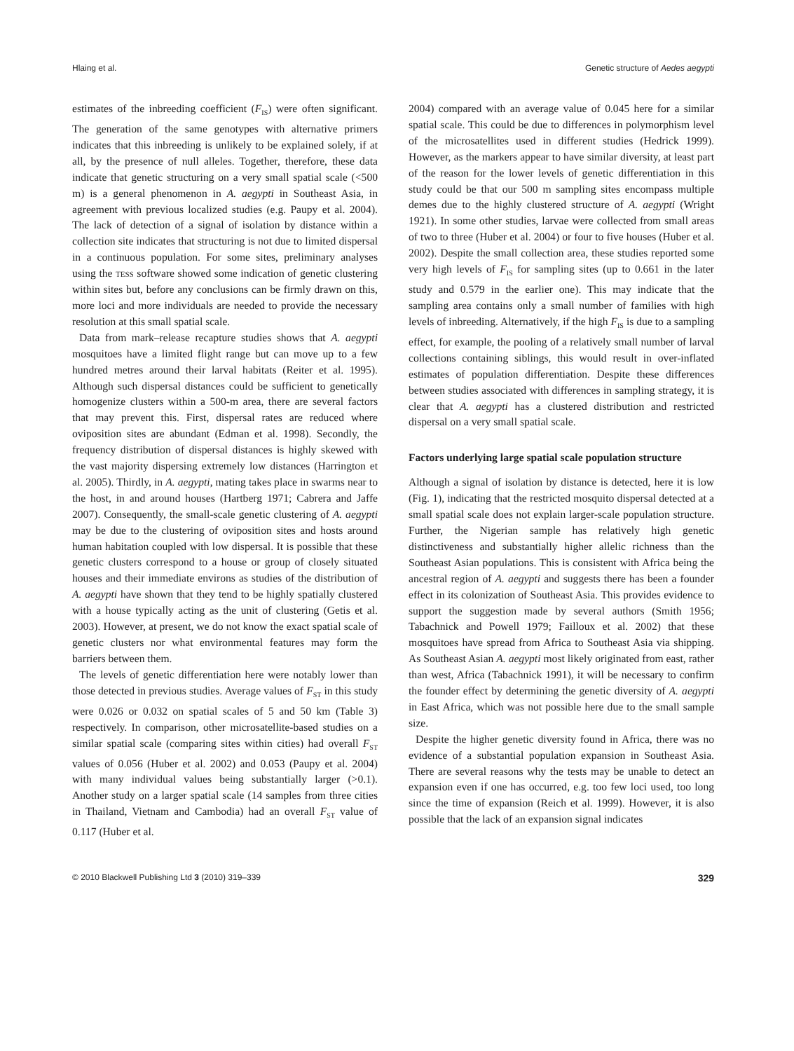Hlaing et al. Genetic structure of Aedes aegypti
estimates of the inbreeding coefficient (F<sub>IS</sub>) were often significant. The generation of the same genotypes with alternative primers indicates that this inbreeding is unlikely to be explained solely, if at all, by the presence of null alleles. Together, therefore, these data indicate that genetic structuring on a very small spatial scale (<500 m) is a general phenomenon in A. aegypti in Southeast Asia, in agreement with previous localized studies (e.g. Paupy et al. 2004). The lack of detection of a signal of isolation by distance within a collection site indicates that structuring is not due to limited dispersal in a continuous population. For some sites, preliminary analyses using the tess software showed some indication of genetic clustering within sites but, before any conclusions can be firmly drawn on this, more loci and more individuals are needed to provide the necessary resolution at this small spatial scale.
Data from mark–release recapture studies shows that A. aegypti mosquitoes have a limited flight range but can move up to a few hundred metres around their larval habitats (Reiter et al. 1995). Although such dispersal distances could be sufficient to genetically homogenize clusters within a 500-m area, there are several factors that may prevent this. First, dispersal rates are reduced where oviposition sites are abundant (Edman et al. 1998). Secondly, the frequency distribution of dispersal distances is highly skewed with the vast majority dispersing extremely low distances (Harrington et al. 2005). Thirdly, in A. aegypti, mating takes place in swarms near to the host, in and around houses (Hartberg 1971; Cabrera and Jaffe 2007). Consequently, the small-scale genetic clustering of A. aegypti may be due to the clustering of oviposition sites and hosts around human habitation coupled with low dispersal. It is possible that these genetic clusters correspond to a house or group of closely situated houses and their immediate environs as studies of the distribution of A. aegypti have shown that they tend to be highly spatially clustered with a house typically acting as the unit of clustering (Getis et al. 2003). However, at present, we do not know the exact spatial scale of genetic clusters nor what environmental features may form the barriers between them.
The levels of genetic differentiation here were notably lower than those detected in previous studies. Average values of F<sub>ST</sub> in this study were 0.026 or 0.032 on spatial scales of 5 and 50 km (Table 3) respectively. In comparison, other microsatellite-based studies on a similar spatial scale (comparing sites within cities) had overall F<sub>ST</sub> values of 0.056 (Huber et al. 2002) and 0.053 (Paupy et al. 2004) with many individual values being substantially larger (>0.1). Another study on a larger spatial scale (14 samples from three cities in Thailand, Vietnam and Cambodia) had an overall F<sub>ST</sub> value of 0.117 (Huber et al.
2004) compared with an average value of 0.045 here for a similar spatial scale. This could be due to differences in polymorphism level of the microsatellites used in different studies (Hedrick 1999). However, as the markers appear to have similar diversity, at least part of the reason for the lower levels of genetic differentiation in this study could be that our 500 m sampling sites encompass multiple demes due to the highly clustered structure of A. aegypti (Wright 1921). In some other studies, larvae were collected from small areas of two to three (Huber et al. 2004) or four to five houses (Huber et al. 2002). Despite the small collection area, these studies reported some very high levels of F<sub>IS</sub> for sampling sites (up to 0.661 in the later study and 0.579 in the earlier one). This may indicate that the sampling area contains only a small number of families with high levels of inbreeding. Alternatively, if the high F<sub>IS</sub> is due to a sampling effect, for example, the pooling of a relatively small number of larval collections containing siblings, this would result in over-inflated estimates of population differentiation. Despite these differences between studies associated with differences in sampling strategy, it is clear that A. aegypti has a clustered distribution and restricted dispersal on a very small spatial scale.
Factors underlying large spatial scale population structure
Although a signal of isolation by distance is detected, here it is low (Fig. 1), indicating that the restricted mosquito dispersal detected at a small spatial scale does not explain larger-scale population structure. Further, the Nigerian sample has relatively high genetic distinctiveness and substantially higher allelic richness than the Southeast Asian populations. This is consistent with Africa being the ancestral region of A. aegypti and suggests there has been a founder effect in its colonization of Southeast Asia. This provides evidence to support the suggestion made by several authors (Smith 1956; Tabachnick and Powell 1979; Failloux et al. 2002) that these mosquitoes have spread from Africa to Southeast Asia via shipping. As Southeast Asian A. aegypti most likely originated from east, rather than west, Africa (Tabachnick 1991), it will be necessary to confirm the founder effect by determining the genetic diversity of A. aegypti in East Africa, which was not possible here due to the small sample size.
Despite the higher genetic diversity found in Africa, there was no evidence of a substantial population expansion in Southeast Asia. There are several reasons why the tests may be unable to detect an expansion even if one has occurred, e.g. too few loci used, too long since the time of expansion (Reich et al. 1999). However, it is also possible that the lack of an expansion signal indicates
© 2010 Blackwell Publishing Ltd 3 (2010) 319–339 329